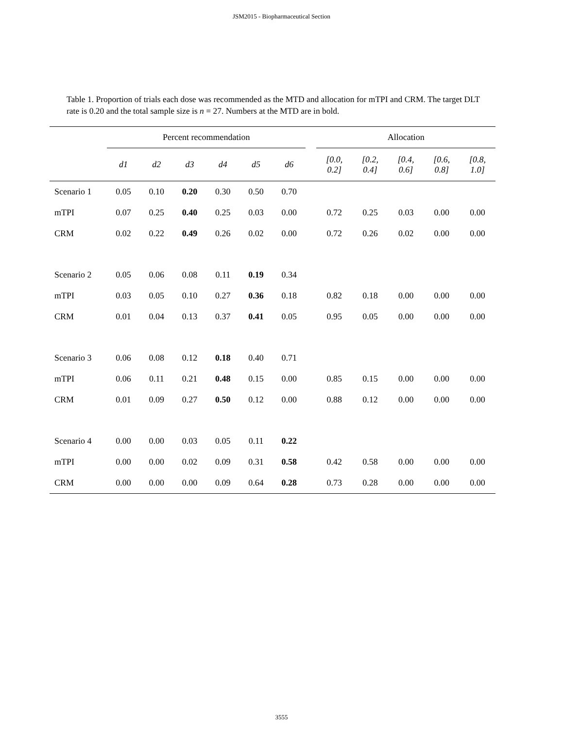JSM2015 - Biopharmaceutical Section
Table 1. Proportion of trials each dose was recommended as the MTD and allocation for mTPI and CRM. The target DLT rate is 0.20 and the total sample size is n = 27. Numbers at the MTD are in bold.
| | Percent recommendation | | | | | | | Allocation | | | | |
| | d1 | d2 | d3 | d4 | d5 | d6 | | [0.0, 0.2] | [0.2, 0.4] | [0.4, 0.6] | [0.6, 0.8] | [0.8, 1.0] |
| Scenario 1 | 0.05 | 0.10 | 0.20 | 0.30 | 0.50 | 0.70 | | | | | | |
| mTPI | 0.07 | 0.25 | 0.40 | 0.25 | 0.03 | 0.00 | | 0.72 | 0.25 | 0.03 | 0.00 | 0.00 |
| CRM | 0.02 | 0.22 | 0.49 | 0.26 | 0.02 | 0.00 | | 0.72 | 0.26 | 0.02 | 0.00 | 0.00 |
| Scenario 2 | 0.05 | 0.06 | 0.08 | 0.11 | 0.19 | 0.34 | | | | | | |
| mTPI | 0.03 | 0.05 | 0.10 | 0.27 | 0.36 | 0.18 | | 0.82 | 0.18 | 0.00 | 0.00 | 0.00 |
| CRM | 0.01 | 0.04 | 0.13 | 0.37 | 0.41 | 0.05 | | 0.95 | 0.05 | 0.00 | 0.00 | 0.00 |
| Scenario 3 | 0.06 | 0.08 | 0.12 | 0.18 | 0.40 | 0.71 | | | | | | |
| mTPI | 0.06 | 0.11 | 0.21 | 0.48 | 0.15 | 0.00 | | 0.85 | 0.15 | 0.00 | 0.00 | 0.00 |
| CRM | 0.01 | 0.09 | 0.27 | 0.50 | 0.12 | 0.00 | | 0.88 | 0.12 | 0.00 | 0.00 | 0.00 |
| Scenario 4 | 0.00 | 0.00 | 0.03 | 0.05 | 0.11 | 0.22 | | | | | | |
| mTPI | 0.00 | 0.00 | 0.02 | 0.09 | 0.31 | 0.58 | | 0.42 | 0.58 | 0.00 | 0.00 | 0.00 |
| CRM | 0.00 | 0.00 | 0.00 | 0.09 | 0.64 | 0.28 | | 0.73 | 0.28 | 0.00 | 0.00 | 0.00 |
3555